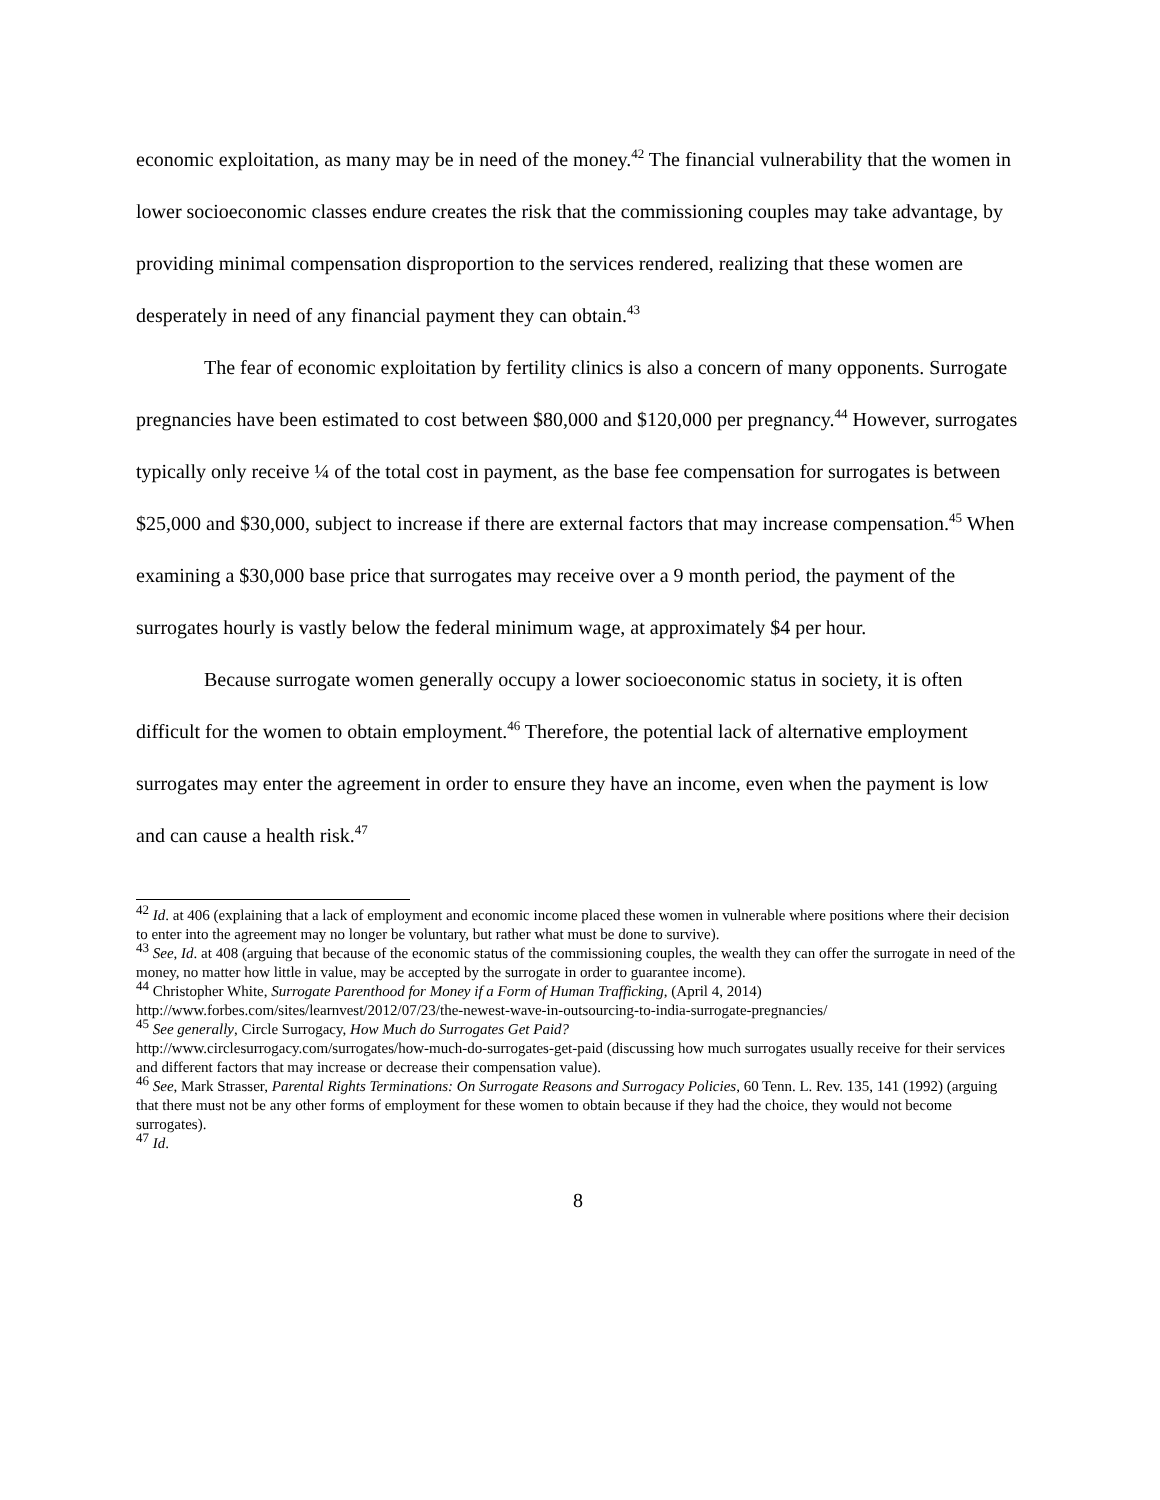economic exploitation, as many may be in need of the money.<sup>42</sup> The financial vulnerability that the women in lower socioeconomic classes endure creates the risk that the commissioning couples may take advantage, by providing minimal compensation disproportion to the services rendered, realizing that these women are desperately in need of any financial payment they can obtain.<sup>43</sup>
The fear of economic exploitation by fertility clinics is also a concern of many opponents. Surrogate pregnancies have been estimated to cost between $80,000 and $120,000 per pregnancy.<sup>44</sup> However, surrogates typically only receive ¼ of the total cost in payment, as the base fee compensation for surrogates is between $25,000 and $30,000, subject to increase if there are external factors that may increase compensation.<sup>45</sup> When examining a $30,000 base price that surrogates may receive over a 9 month period, the payment of the surrogates hourly is vastly below the federal minimum wage, at approximately $4 per hour.
Because surrogate women generally occupy a lower socioeconomic status in society, it is often difficult for the women to obtain employment.<sup>46</sup> Therefore, the potential lack of alternative employment surrogates may enter the agreement in order to ensure they have an income, even when the payment is low and can cause a health risk.<sup>47</sup>
<sup>42</sup> Id. at 406 (explaining that a lack of employment and economic income placed these women in vulnerable where positions where their decision to enter into the agreement may no longer be voluntary, but rather what must be done to survive).
<sup>43</sup> See, Id. at 408 (arguing that because of the economic status of the commissioning couples, the wealth they can offer the surrogate in need of the money, no matter how little in value, may be accepted by the surrogate in order to guarantee income).
<sup>44</sup> Christopher White, Surrogate Parenthood for Money if a Form of Human Trafficking, (April 4, 2014) http://www.forbes.com/sites/learnvest/2012/07/23/the-newest-wave-in-outsourcing-to-india-surrogate-pregnancies/
<sup>45</sup> See generally, Circle Surrogacy, How Much do Surrogates Get Paid?
http://www.circlesurrogacy.com/surrogates/how-much-do-surrogates-get-paid (discussing how much surrogates usually receive for their services and different factors that may increase or decrease their compensation value).
<sup>46</sup> See, Mark Strasser, Parental Rights Terminations: On Surrogate Reasons and Surrogacy Policies, 60 Tenn. L. Rev. 135, 141 (1992) (arguing that there must not be any other forms of employment for these women to obtain because if they had the choice, they would not become surrogates).
<sup>47</sup> Id.
8